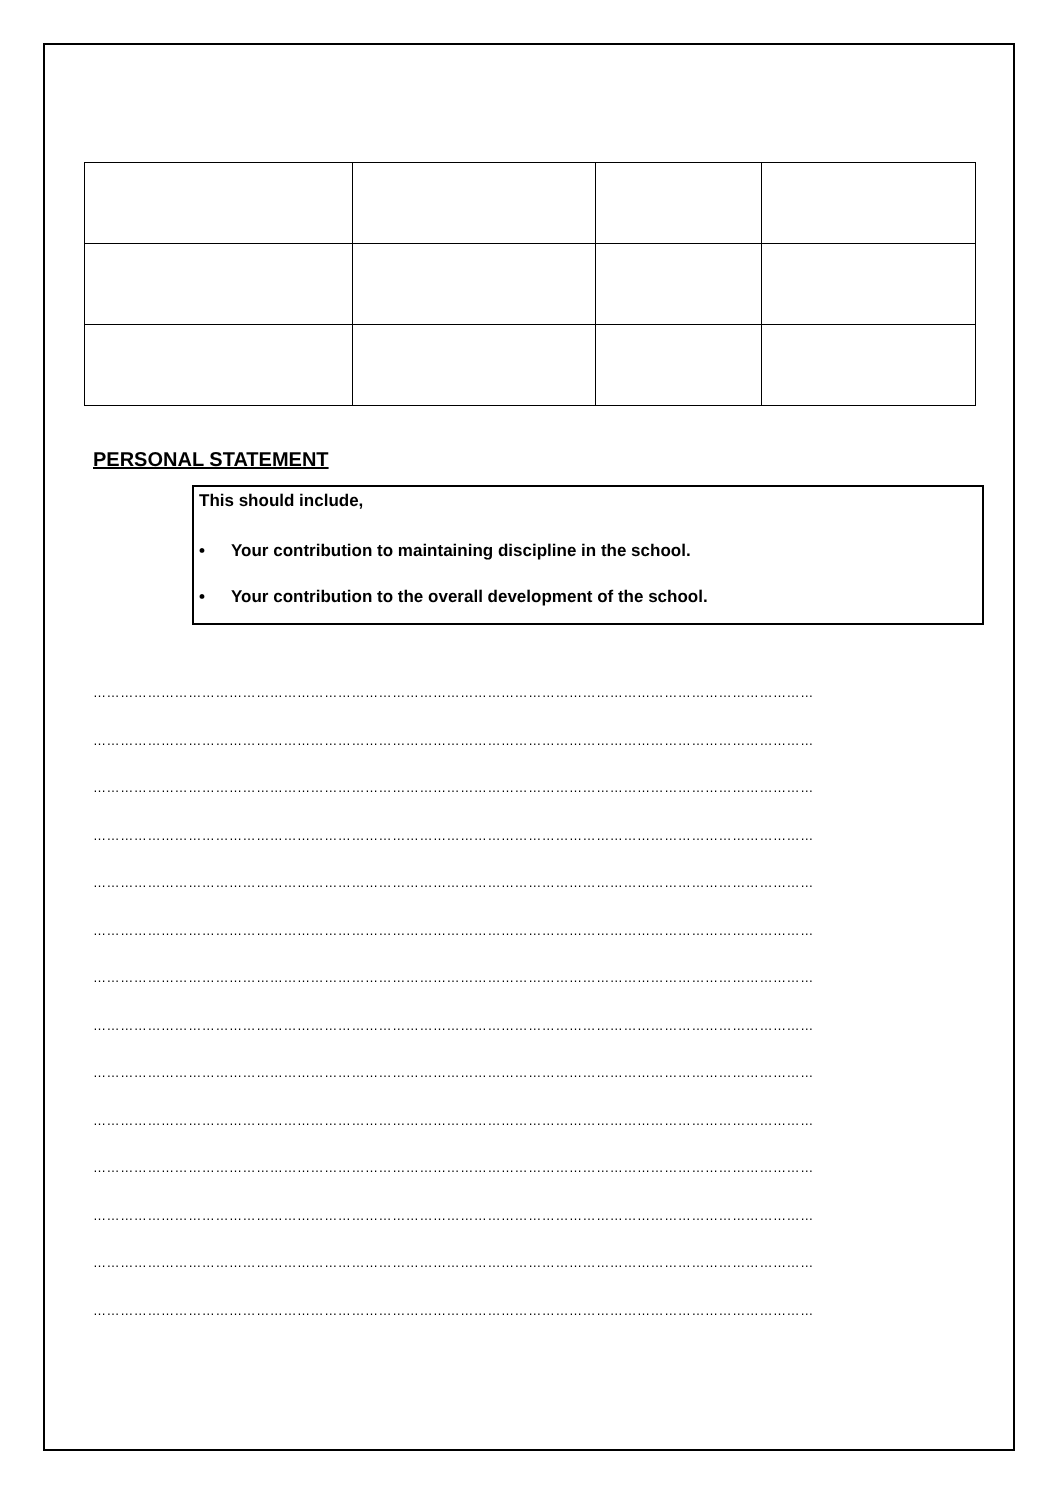PERSONAL STATEMENT
This should include,
• Your contribution to maintaining discipline in the school.
• Your contribution to the overall development of the school.
……………………………………………………………………………………………………………………………………………
……………………………………………………………………………………………………………………………………………
……………………………………………………………………………………………………………………………………………
……………………………………………………………………………………………………………………………………………
……………………………………………………………………………………………………………………………………………
……………………………………………………………………………………………………………………………………………
……………………………………………………………………………………………………………………………………………
……………………………………………………………………………………………………………………………………………
……………………………………………………………………………………………………………………………………………
……………………………………………………………………………………………………………………………………………
……………………………………………………………………………………………………………………………………………
……………………………………………………………………………………………………………………………………………
……………………………………………………………………………………………………………………………………………
……………………………………………………………………………………………………………………………………………